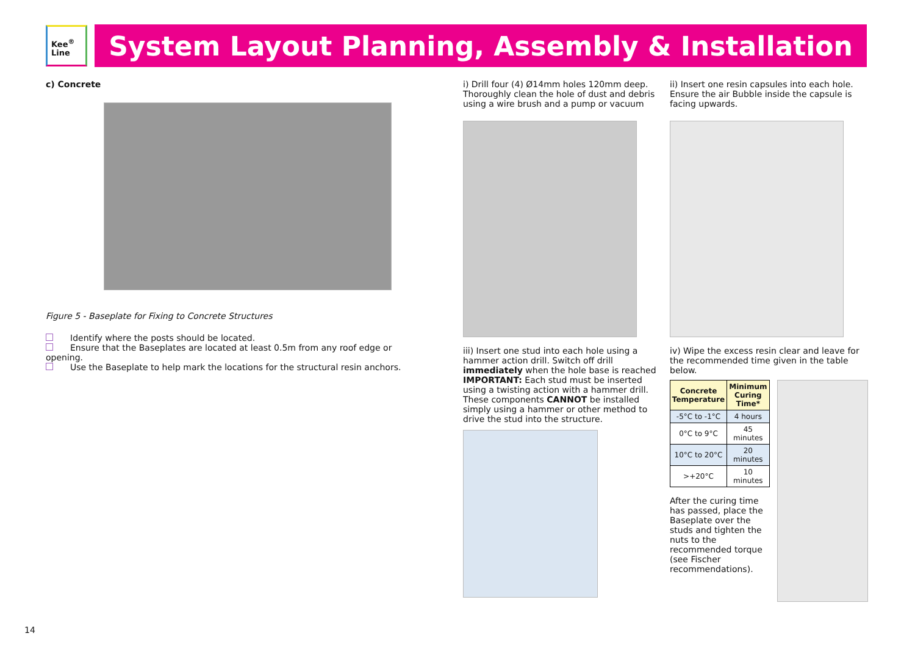Kee<sup>®</sup>
Line
System Layout Planning, Assembly & Installation
c) Concrete
Figure 5 - Baseplate for Fixing to Concrete Structures
Identify where the posts should be located.
Ensure that the Baseplates are located at least 0.5m from any roof edge or opening.
Use the Baseplate to help mark the locations for the structural resin anchors.
i) Drill four (4) Ø14mm holes 120mm deep. Thoroughly clean the hole of dust and debris using a wire brush and a pump or vacuum
iii) Insert one stud into each hole using a hammer action drill. Switch off drill immediately when the hole base is reached IMPORTANT: Each stud must be inserted using a twisting action with a hammer drill. These components CANNOT be installed simply using a hammer or other method to drive the stud into the structure.
ii) Insert one resin capsules into each hole. Ensure the air Bubble inside the capsule is facing upwards.
iv) Wipe the excess resin clear and leave for the recommended time given in the table below.
| Concrete Temperature | Minimum Curing Time* |
| --- | --- |
| -5°C to -1°C | 4 hours |
| 0°C to 9°C | 45 minutes |
| 10°C to 20°C | 20 minutes |
| >+20°C | 10 minutes |
After the curing time has passed, place the Baseplate over the studs and tighten the nuts to the recommended torque (see Fischer recommendations).
14